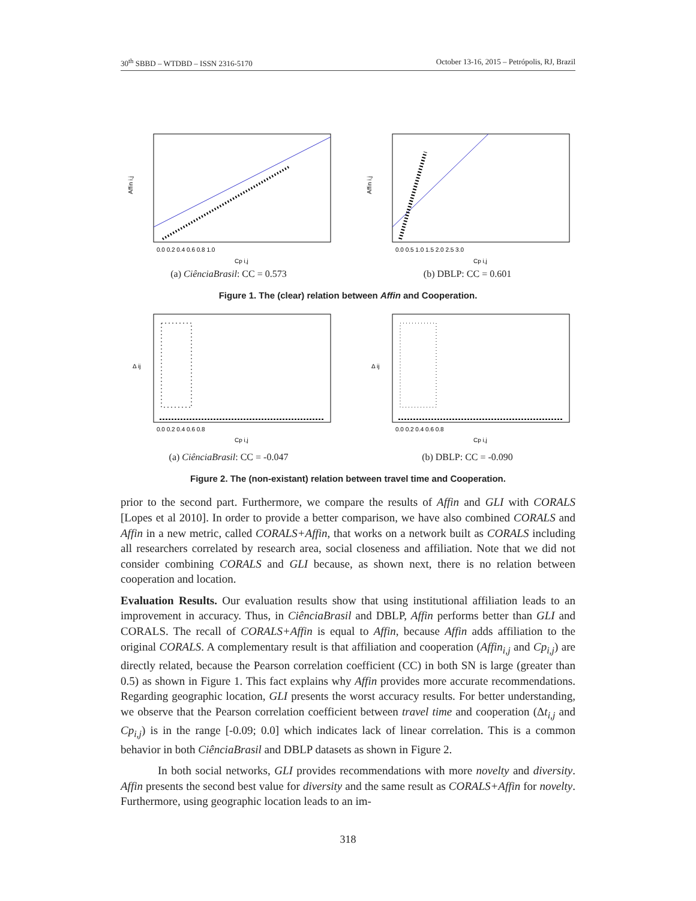30<sup>th</sup> SBBD – WTDBD – ISSN 2316-5170 October 13-16, 2015 – Petrópolis, RJ, Brazil
0.0 0.2 0.4 0.6 0.8 1.0
Cp i,j
Affin i,j
(a) CiênciaBrasil: CC = 0.573
0.0 0.5 1.0 1.5 2.0 2.5 3.0
Cp i,j
Affin i,j
(b) DBLP: CC = 0.601
Figure 1. The (clear) relation between Affin and Cooperation.
0.0 0.2 0.4 0.6 0.8
Cp i,j
Δ ij
(a) CiênciaBrasil: CC = -0.047
0.0 0.2 0.4 0.6 0.8
Cp i,j
Δ ij
(b) DBLP: CC = -0.090
Figure 2. The (non-existant) relation between travel time and Cooperation.
prior to the second part. Furthermore, we compare the results of Affin and GLI with CORALS [Lopes et al 2010]. In order to provide a better comparison, we have also combined CORALS and Affin in a new metric, called CORALS+Affin, that works on a network built as CORALS including all researchers correlated by research area, social closeness and affiliation. Note that we did not consider combining CORALS and GLI because, as shown next, there is no relation between cooperation and location.
Evaluation Results. Our evaluation results show that using institutional affiliation leads to an improvement in accuracy. Thus, in CiênciaBrasil and DBLP, Affin performs better than GLI and CORALS. The recall of CORALS+Affin is equal to Affin, because Affin adds affiliation to the original CORALS. A complementary result is that affiliation and cooperation (Affin<sub>i,j</sub> and Cp<sub>i,j</sub>) are directly related, because the Pearson correlation coefficient (CC) in both SN is large (greater than 0.5) as shown in Figure 1. This fact explains why Affin provides more accurate recommendations. Regarding geographic location, GLI presents the worst accuracy results. For better understanding, we observe that the Pearson correlation coefficient between travel time and cooperation (Δt<sub>i,j</sub> and Cp<sub>i,j</sub>) is in the range [-0.09; 0.0] which indicates lack of linear correlation. This is a common behavior in both CiênciaBrasil and DBLP datasets as shown in Figure 2.
In both social networks, GLI provides recommendations with more novelty and diversity. Affin presents the second best value for diversity and the same result as CORALS+Affin for novelty. Furthermore, using geographic location leads to an im-
318